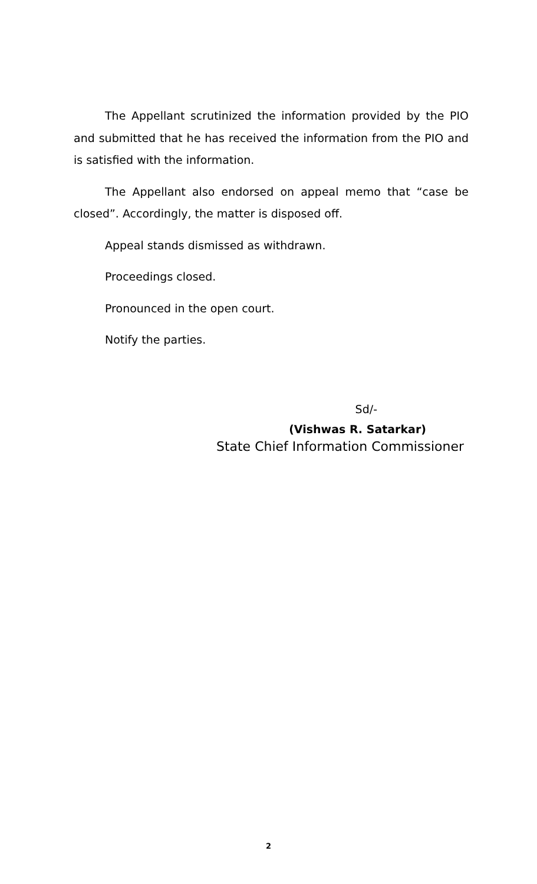The Appellant scrutinized the information provided by the PIO and submitted that he has received the information from the PIO and is satisfied with the information.
The Appellant also endorsed on appeal memo that “case be closed”. Accordingly, the matter is disposed off.
Appeal stands dismissed as withdrawn.
Proceedings closed.
Pronounced in the open court.
Notify the parties.
Sd/-
(Vishwas R. Satarkar)
State Chief Information Commissioner
2